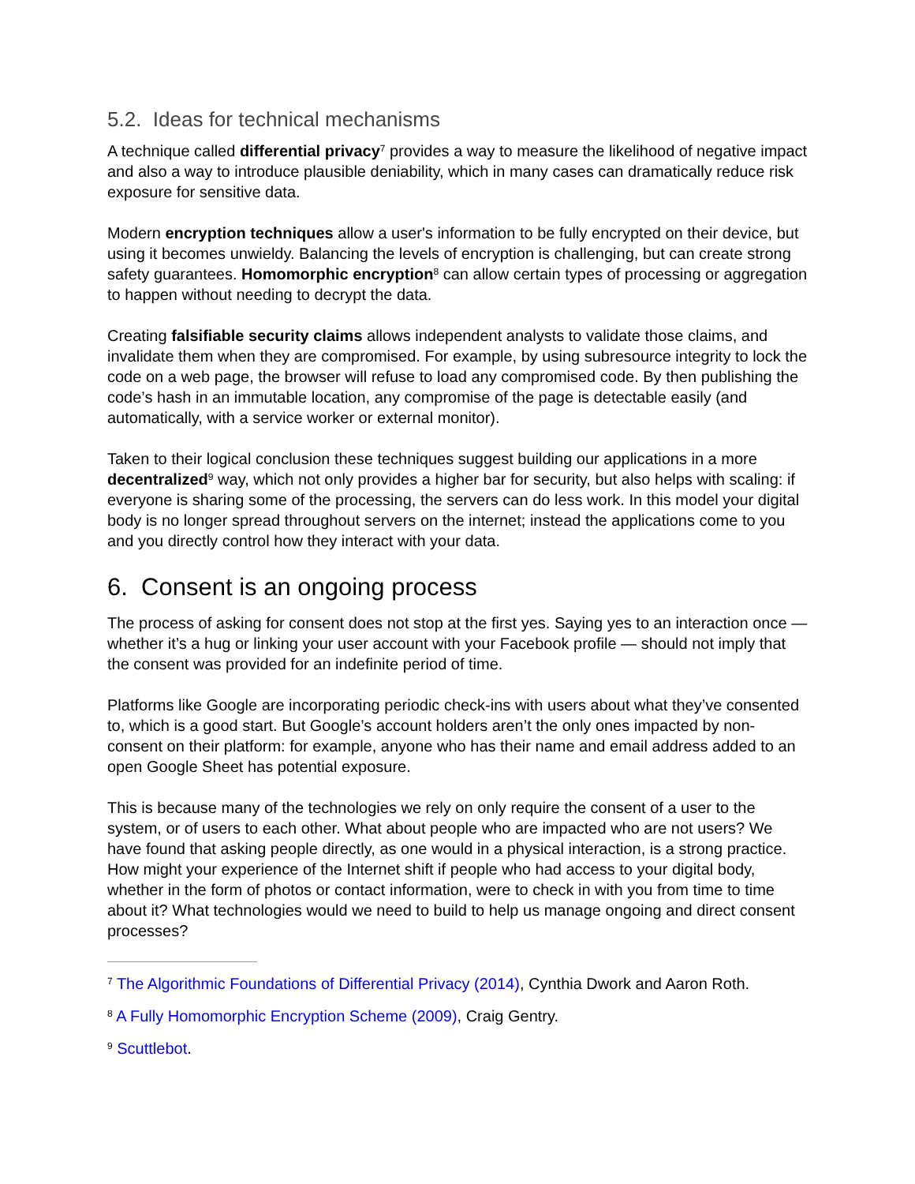5.2. Ideas for technical mechanisms
A technique called differential privacy<sup>7</sup> provides a way to measure the likelihood of negative impact and also a way to introduce plausible deniability, which in many cases can dramatically reduce risk exposure for sensitive data.
Modern encryption techniques allow a user's information to be fully encrypted on their device, but using it becomes unwieldy. Balancing the levels of encryption is challenging, but can create strong safety guarantees. Homomorphic encryption<sup>8</sup> can allow certain types of processing or aggregation to happen without needing to decrypt the data.
Creating falsifiable security claims allows independent analysts to validate those claims, and invalidate them when they are compromised. For example, by using subresource integrity to lock the code on a web page, the browser will refuse to load any compromised code. By then publishing the code’s hash in an immutable location, any compromise of the page is detectable easily (and automatically, with a service worker or external monitor).
Taken to their logical conclusion these techniques suggest building our applications in a more decentralized<sup>9</sup> way, which not only provides a higher bar for security, but also helps with scaling: if everyone is sharing some of the processing, the servers can do less work. In this model your digital body is no longer spread throughout servers on the internet; instead the applications come to you and you directly control how they interact with your data.
6. Consent is an ongoing process
The process of asking for consent does not stop at the first yes. Saying yes to an interaction once — whether it’s a hug or linking your user account with your Facebook profile — should not imply that the consent was provided for an indefinite period of time.
Platforms like Google are incorporating periodic check-ins with users about what they’ve consented to, which is a good start. But Google’s account holders aren’t the only ones impacted by non-consent on their platform: for example, anyone who has their name and email address added to an open Google Sheet has potential exposure.
This is because many of the technologies we rely on only require the consent of a user to the system, or of users to each other. What about people who are impacted who are not users? We have found that asking people directly, as one would in a physical interaction, is a strong practice. How might your experience of the Internet shift if people who had access to your digital body, whether in the form of photos or contact information, were to check in with you from time to time about it? What technologies would we need to build to help us manage ongoing and direct consent processes?
<sup>7</sup> The Algorithmic Foundations of Differential Privacy (2014), Cynthia Dwork and Aaron Roth.
<sup>8</sup> A Fully Homomorphic Encryption Scheme (2009), Craig Gentry.
<sup>9</sup> Scuttlebot.